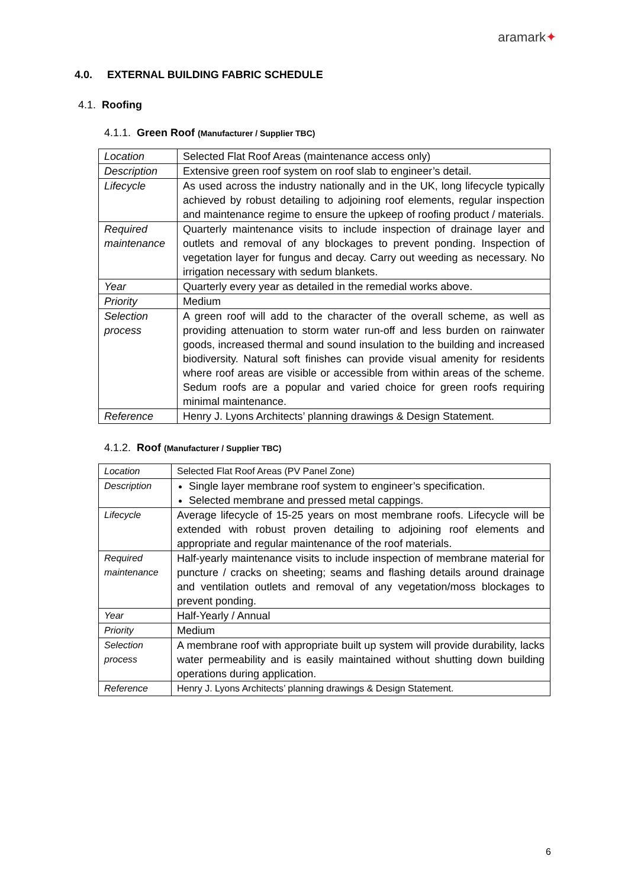aramark✦
4.0. EXTERNAL BUILDING FABRIC SCHEDULE
4.1. Roofing
4.1.1. Green Roof (Manufacturer / Supplier TBC)
| Location | Selected Flat Roof Areas (maintenance access only) |
| Description | Extensive green roof system on roof slab to engineer’s detail. |
| Lifecycle | As used across the industry nationally and in the UK, long lifecycle typically achieved by robust detailing to adjoining roof elements, regular inspection and maintenance regime to ensure the upkeep of roofing product / materials. |
| Required maintenance | Quarterly maintenance visits to include inspection of drainage layer and outlets and removal of any blockages to prevent ponding. Inspection of vegetation layer for fungus and decay. Carry out weeding as necessary. No irrigation necessary with sedum blankets. |
| Year | Quarterly every year as detailed in the remedial works above. |
| Priority | Medium |
| Selection process | A green roof will add to the character of the overall scheme, as well as providing attenuation to storm water run-off and less burden on rainwater goods, increased thermal and sound insulation to the building and increased biodiversity. Natural soft finishes can provide visual amenity for residents where roof areas are visible or accessible from within areas of the scheme. Sedum roofs are a popular and varied choice for green roofs requiring minimal maintenance. |
| Reference | Henry J. Lyons Architects’ planning drawings & Design Statement. |
4.1.2. Roof (Manufacturer / Supplier TBC)
| Location | Selected Flat Roof Areas (PV Panel Zone) |
| Description | Single layer membrane roof system to engineer’s specification. Selected membrane and pressed metal cappings. |
| Lifecycle | Average lifecycle of 15-25 years on most membrane roofs. Lifecycle will be extended with robust proven detailing to adjoining roof elements and appropriate and regular maintenance of the roof materials. |
| Required maintenance | Half-yearly maintenance visits to include inspection of membrane material for puncture / cracks on sheeting; seams and flashing details around drainage and ventilation outlets and removal of any vegetation/moss blockages to prevent ponding. |
| Year | Half-Yearly / Annual |
| Priority | Medium |
| Selection process | A membrane roof with appropriate built up system will provide durability, lacks water permeability and is easily maintained without shutting down building operations during application. |
| Reference | Henry J. Lyons Architects’ planning drawings & Design Statement. |
6